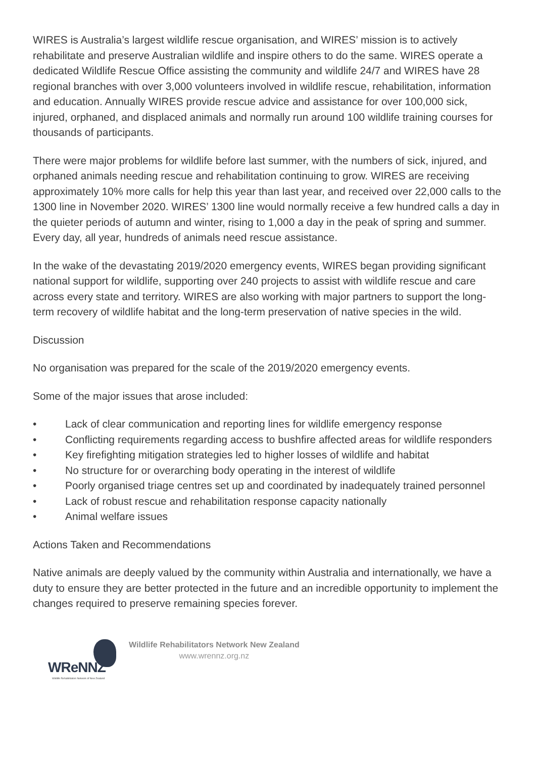WIRES is Australia’s largest wildlife rescue organisation, and WIRES’ mission is to actively rehabilitate and preserve Australian wildlife and inspire others to do the same. WIRES operate a dedicated Wildlife Rescue Office assisting the community and wildlife 24/7 and WIRES have 28 regional branches with over 3,000 volunteers involved in wildlife rescue, rehabilitation, information and education. Annually WIRES provide rescue advice and assistance for over 100,000 sick, injured, orphaned, and displaced animals and normally run around 100 wildlife training courses for thousands of participants.
There were major problems for wildlife before last summer, with the numbers of sick, injured, and orphaned animals needing rescue and rehabilitation continuing to grow. WIRES are receiving approximately 10% more calls for help this year than last year, and received over 22,000 calls to the 1300 line in November 2020. WIRES’ 1300 line would normally receive a few hundred calls a day in the quieter periods of autumn and winter, rising to 1,000 a day in the peak of spring and summer. Every day, all year, hundreds of animals need rescue assistance.
In the wake of the devastating 2019/2020 emergency events, WIRES began providing significant national support for wildlife, supporting over 240 projects to assist with wildlife rescue and care across every state and territory. WIRES are also working with major partners to support the long-term recovery of wildlife habitat and the long-term preservation of native species in the wild.
Discussion
No organisation was prepared for the scale of the 2019/2020 emergency events.
Some of the major issues that arose included:
• Lack of clear communication and reporting lines for wildlife emergency response
• Conflicting requirements regarding access to bushfire affected areas for wildlife responders
• Key firefighting mitigation strategies led to higher losses of wildlife and habitat
• No structure for or overarching body operating in the interest of wildlife
• Poorly organised triage centres set up and coordinated by inadequately trained personnel
• Lack of robust rescue and rehabilitation response capacity nationally
• Animal welfare issues
Actions Taken and Recommendations
Native animals are deeply valued by the community within Australia and internationally, we have a duty to ensure they are better protected in the future and an incredible opportunity to implement the changes required to preserve remaining species forever.
WReNNZ
Wildlife Rehabilitators Network of New Zealand
Wildlife Rehabilitators Network New Zealand
www.wrennz.org.nz